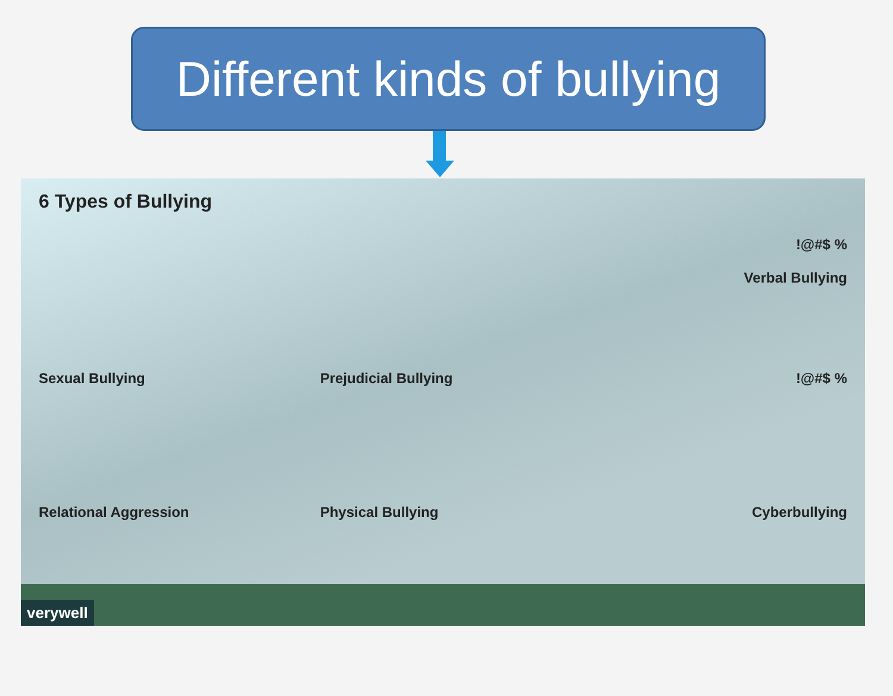Different kinds of bullying
6 Types of Bullying
!@#$ %
Verbal Bullying
Sexual Bullying
Prejudicial Bullying
!@#$ %
Relational Aggression
Physical Bullying
Cyberbullying
verywell